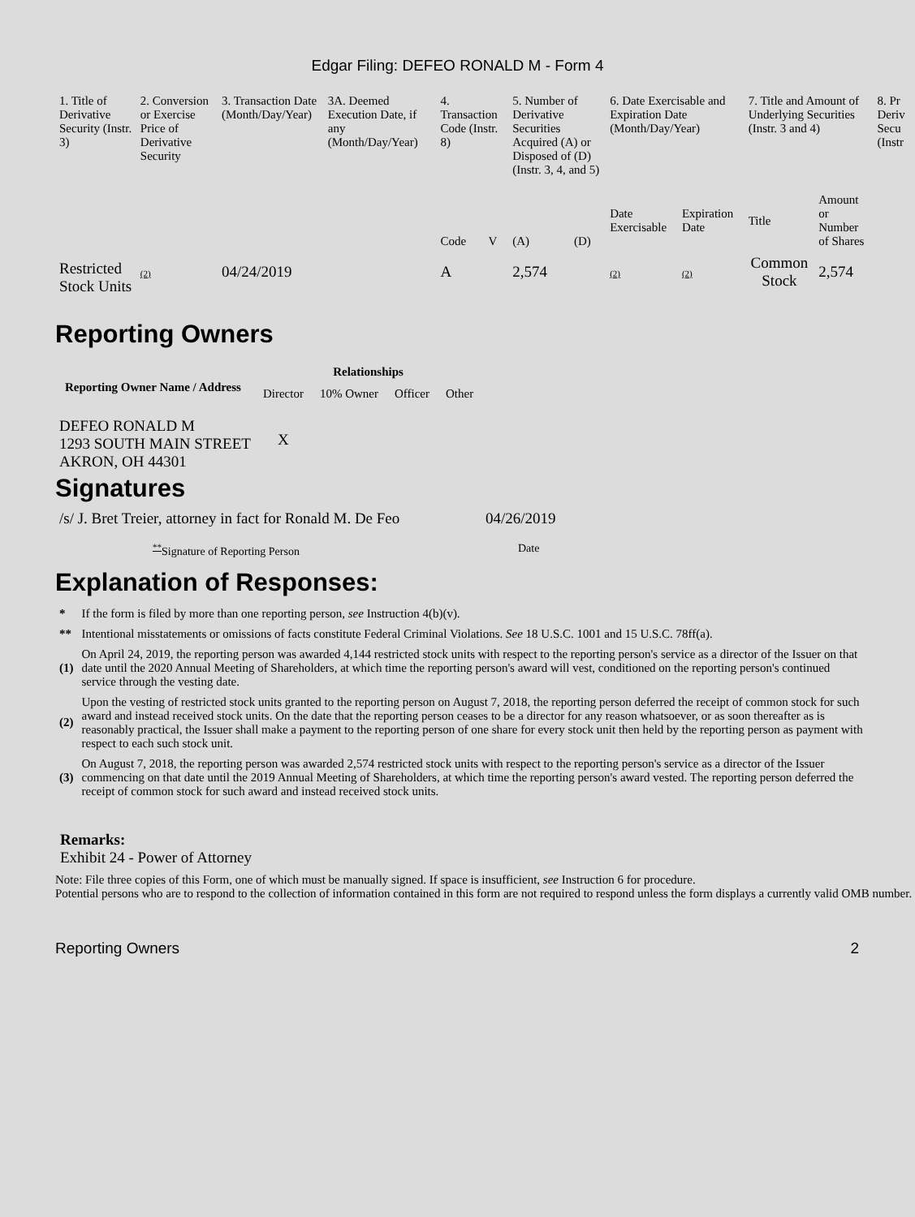Edgar Filing: DEFEO RONALD M - Form 4
| 1. Title of Derivative Security (Instr. 3) | 2. Conversion or Exercise Price of Derivative Security | 3. Transaction Date (Month/Day/Year) | 3A. Deemed Execution Date, if any (Month/Day/Year) | 4. Transaction Code (Instr. 8) | | 5. Number of Derivative Securities Acquired (A) or Disposed of (D) (Instr. 3, 4, and 5) | | 6. Date Exercisable and Expiration Date (Month/Day/Year) | | 7. Title and Amount of Underlying Securities (Instr. 3 and 4) | | 8. Pr Deriv Secu (Instr |
| --- | --- | --- | --- | --- | --- | --- | --- | --- | --- | --- | --- | --- |
| | | | | Code | V | (A) | (D) | Date Exercisable | Expiration Date | Title | Amount or Number of Shares | |
| Restricted Stock Units | (2) | 04/24/2019 | | A | | 2,574 | | (2) | (2) | Common Stock | 2,574 | |
Reporting Owners
| Reporting Owner Name / Address | Relationships | | | |
| --- | --- | --- | --- | --- |
| | Director | 10% Owner | Officer | Other |
| DEFEO RONALD M 1293 SOUTH MAIN STREET AKRON, OH 44301 | X | | | |
Signatures
| /s/ J. Bret Treier, attorney in fact for Ronald M. De Feo | 04/26/2019 |
| <sup>**</sup> Signature of Reporting Person | Date |
Explanation of Responses:
| * | If the form is filed by more than one reporting person, see Instruction 4(b)(v). |
| ** | Intentional misstatements or omissions of facts constitute Federal Criminal Violations. See 18 U.S.C. 1001 and 15 U.S.C. 78ff(a). |
| (1) | On April 24, 2019, the reporting person was awarded 4,144 restricted stock units with respect to the reporting person's service as a director of the Issuer on that date until the 2020 Annual Meeting of Shareholders, at which time the reporting person's award will vest, conditioned on the reporting person's continued service through the vesting date. |
| (2) | Upon the vesting of restricted stock units granted to the reporting person on August 7, 2018, the reporting person deferred the receipt of common stock for such award and instead received stock units. On the date that the reporting person ceases to be a director for any reason whatsoever, or as soon thereafter as is reasonably practical, the Issuer shall make a payment to the reporting person of one share for every stock unit then held by the reporting person as payment with respect to each such stock unit. |
| (3) | On August 7, 2018, the reporting person was awarded 2,574 restricted stock units with respect to the reporting person's service as a director of the Issuer commencing on that date until the 2019 Annual Meeting of Shareholders, at which time the reporting person's award vested. The reporting person deferred the receipt of common stock for such award and instead received stock units. |
Remarks:
Exhibit 24 - Power of Attorney
Note: File three copies of this Form, one of which must be manually signed. If space is insufficient, see Instruction 6 for procedure.
Potential persons who are to respond to the collection of information contained in this form are not required to respond unless the form displays a currently valid OMB number.
Reporting Owners 2